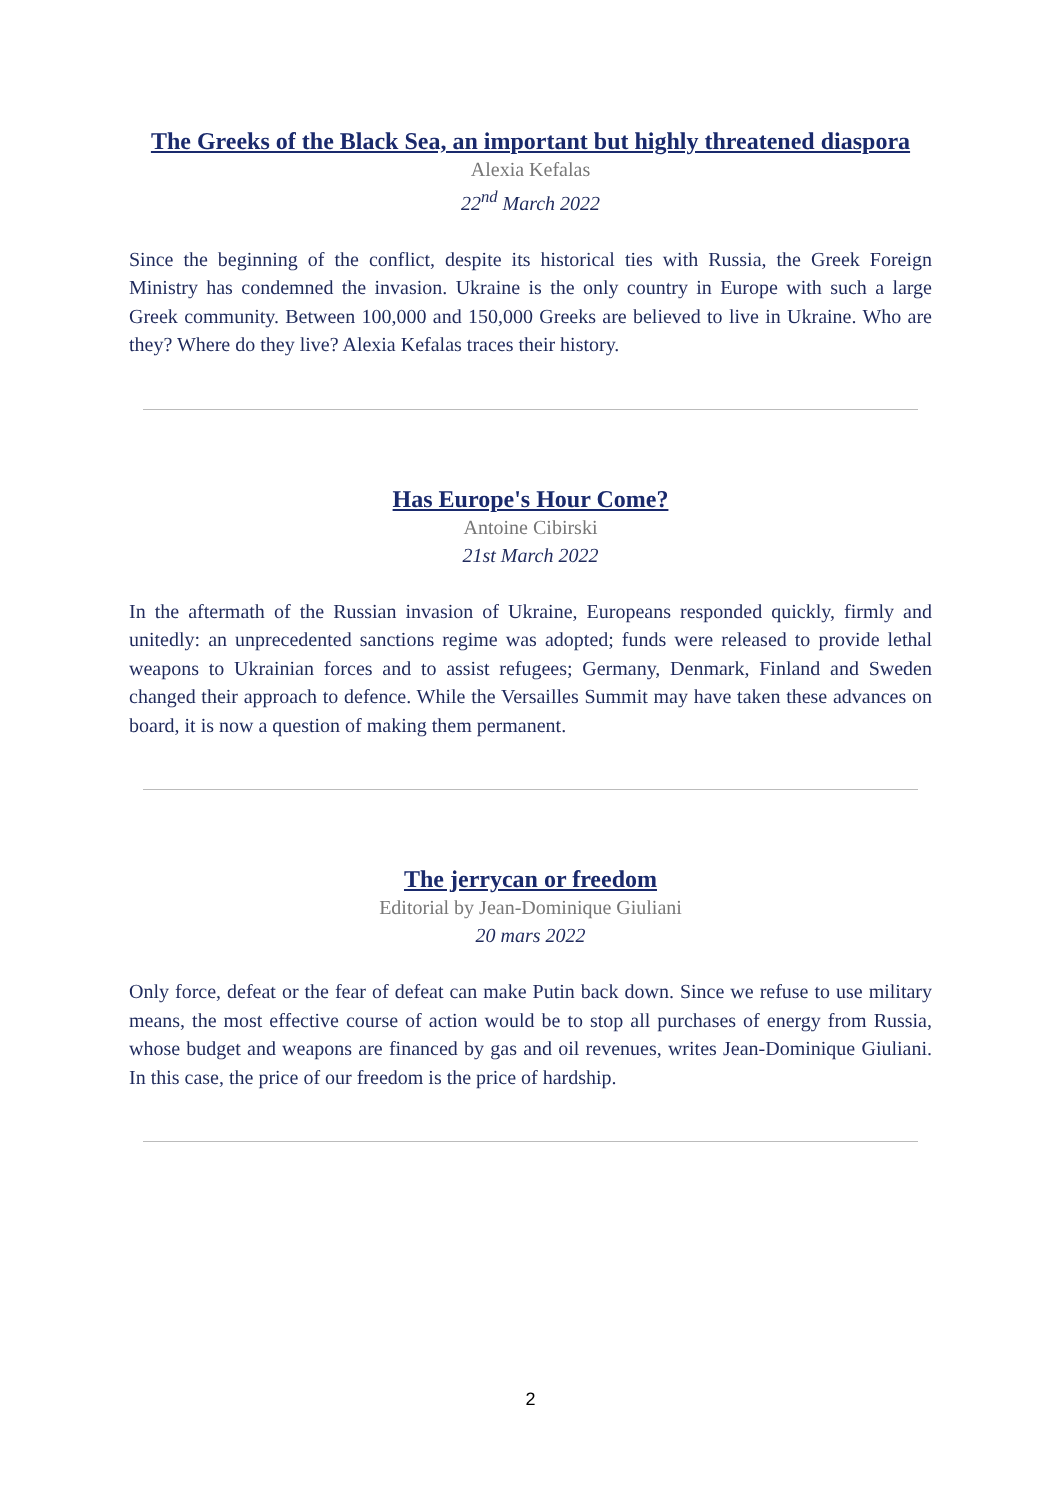The Greeks of the Black Sea, an important but highly threatened diaspora
Alexia Kefalas
22<sup>nd</sup> March 2022
Since the beginning of the conflict, despite its historical ties with Russia, the Greek Foreign Ministry has condemned the invasion. Ukraine is the only country in Europe with such a large Greek community. Between 100,000 and 150,000 Greeks are believed to live in Ukraine. Who are they? Where do they live? Alexia Kefalas traces their history.
Has Europe's Hour Come?
Antoine Cibirski
21st March 2022
In the aftermath of the Russian invasion of Ukraine, Europeans responded quickly, firmly and unitedly: an unprecedented sanctions regime was adopted; funds were released to provide lethal weapons to Ukrainian forces and to assist refugees; Germany, Denmark, Finland and Sweden changed their approach to defence. While the Versailles Summit may have taken these advances on board, it is now a question of making them permanent.
The jerrycan or freedom
Editorial by Jean-Dominique Giuliani
20 mars 2022
Only force, defeat or the fear of defeat can make Putin back down. Since we refuse to use military means, the most effective course of action would be to stop all purchases of energy from Russia, whose budget and weapons are financed by gas and oil revenues, writes Jean-Dominique Giuliani. In this case, the price of our freedom is the price of hardship.
2